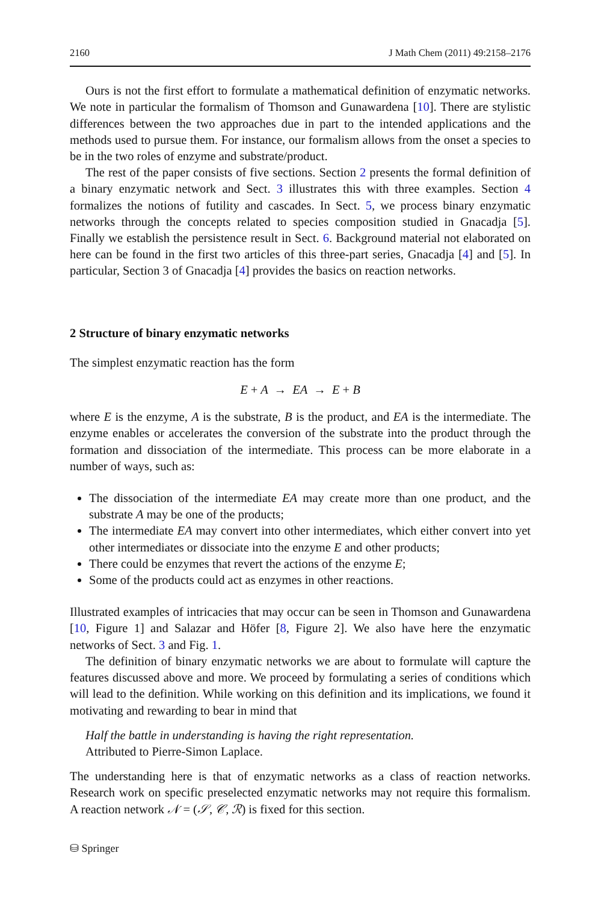2160 J Math Chem (2011) 49:2158–2176
Ours is not the first effort to formulate a mathematical definition of enzymatic networks. We note in particular the formalism of Thomson and Gunawardena [10]. There are stylistic differences between the two approaches due in part to the intended applications and the methods used to pursue them. For instance, our formalism allows from the onset a species to be in the two roles of enzyme and substrate/product.
The rest of the paper consists of five sections. Section 2 presents the formal definition of a binary enzymatic network and Sect. 3 illustrates this with three examples. Section 4 formalizes the notions of futility and cascades. In Sect. 5, we process binary enzymatic networks through the concepts related to species composition studied in Gnacadja [5]. Finally we establish the persistence result in Sect. 6. Background material not elaborated on here can be found in the first two articles of this three-part series, Gnacadja [4] and [5]. In particular, Section 3 of Gnacadja [4] provides the basics on reaction networks.
2 Structure of binary enzymatic networks
The simplest enzymatic reaction has the form
E + A → EA → E + B
where E is the enzyme, A is the substrate, B is the product, and EA is the intermediate. The enzyme enables or accelerates the conversion of the substrate into the product through the formation and dissociation of the intermediate. This process can be more elaborate in a number of ways, such as:
The dissociation of the intermediate EA may create more than one product, and the substrate A may be one of the products;
The intermediate EA may convert into other intermediates, which either convert into yet other intermediates or dissociate into the enzyme E and other products;
There could be enzymes that revert the actions of the enzyme E;
Some of the products could act as enzymes in other reactions.
Illustrated examples of intricacies that may occur can be seen in Thomson and Gunawardena [10, Figure 1] and Salazar and Höfer [8, Figure 2]. We also have here the enzymatic networks of Sect. 3 and Fig. 1.
The definition of binary enzymatic networks we are about to formulate will capture the features discussed above and more. We proceed by formulating a series of conditions which will lead to the definition. While working on this definition and its implications, we found it motivating and rewarding to bear in mind that
Half the battle in understanding is having the right representation.
Attributed to Pierre-Simon Laplace.
The understanding here is that of enzymatic networks as a class of reaction networks. Research work on specific preselected enzymatic networks may not require this formalism. A reaction network 𝒩 = (𝒮, 𝒞, ℛ) is fixed for this section.
⛁ Springer